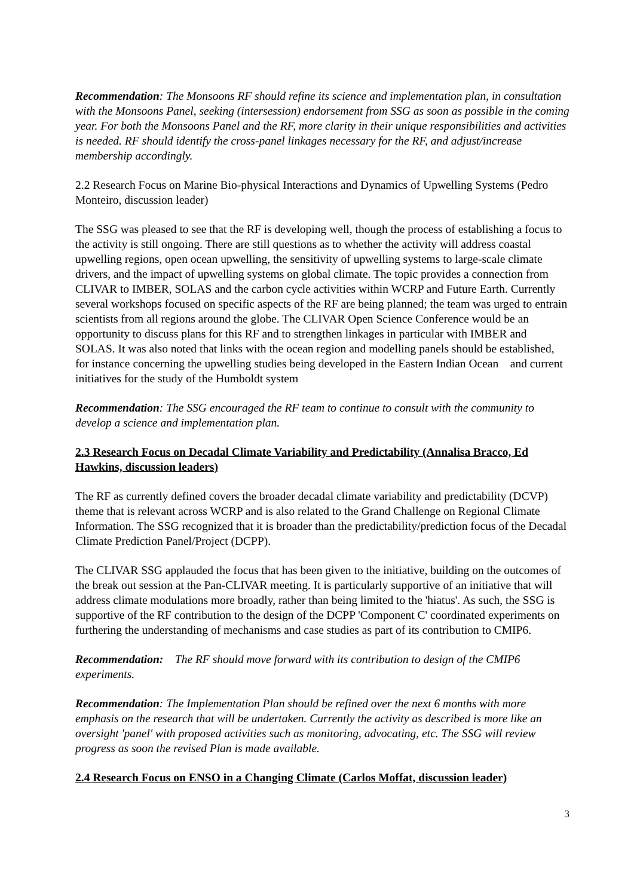Recommendation: The Monsoons RF should refine its science and implementation plan, in consultation with the Monsoons Panel, seeking (intersession) endorsement from SSG as soon as possible in the coming year. For both the Monsoons Panel and the RF, more clarity in their unique responsibilities and activities is needed. RF should identify the cross-panel linkages necessary for the RF, and adjust/increase membership accordingly.
2.2 Research Focus on Marine Bio-physical Interactions and Dynamics of Upwelling Systems (Pedro Monteiro, discussion leader)
The SSG was pleased to see that the RF is developing well, though the process of establishing a focus to the activity is still ongoing. There are still questions as to whether the activity will address coastal upwelling regions, open ocean upwelling, the sensitivity of upwelling systems to large-scale climate drivers, and the impact of upwelling systems on global climate. The topic provides a connection from CLIVAR to IMBER, SOLAS and the carbon cycle activities within WCRP and Future Earth. Currently several workshops focused on specific aspects of the RF are being planned; the team was urged to entrain scientists from all regions around the globe. The CLIVAR Open Science Conference would be an opportunity to discuss plans for this RF and to strengthen linkages in particular with IMBER and SOLAS. It was also noted that links with the ocean region and modelling panels should be established, for instance concerning the upwelling studies being developed in the Eastern Indian Ocean and current initiatives for the study of the Humboldt system
Recommendation: The SSG encouraged the RF team to continue to consult with the community to develop a science and implementation plan.
2.3 Research Focus on Decadal Climate Variability and Predictability (Annalisa Bracco, Ed Hawkins, discussion leaders)
The RF as currently defined covers the broader decadal climate variability and predictability (DCVP) theme that is relevant across WCRP and is also related to the Grand Challenge on Regional Climate Information. The SSG recognized that it is broader than the predictability/prediction focus of the Decadal Climate Prediction Panel/Project (DCPP).
The CLIVAR SSG applauded the focus that has been given to the initiative, building on the outcomes of the break out session at the Pan-CLIVAR meeting. It is particularly supportive of an initiative that will address climate modulations more broadly, rather than being limited to the 'hiatus'. As such, the SSG is supportive of the RF contribution to the design of the DCPP 'Component C' coordinated experiments on furthering the understanding of mechanisms and case studies as part of its contribution to CMIP6.
Recommendation: The RF should move forward with its contribution to design of the CMIP6 experiments.
Recommendation: The Implementation Plan should be refined over the next 6 months with more emphasis on the research that will be undertaken. Currently the activity as described is more like an oversight 'panel' with proposed activities such as monitoring, advocating, etc. The SSG will review progress as soon the revised Plan is made available.
2.4 Research Focus on ENSO in a Changing Climate (Carlos Moffat, discussion leader)
3